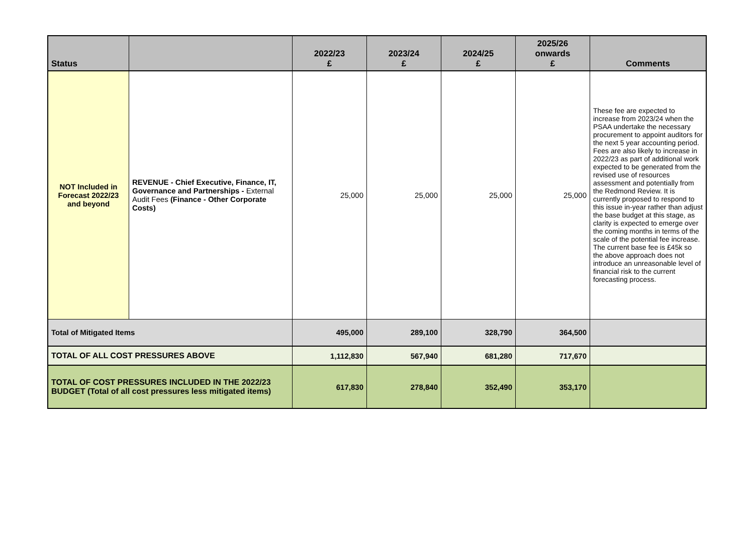| Status | | 2022/23 £ | 2023/24 £ | 2024/25 £ | 2025/26 onwards £ | Comments |
| --- | --- | --- | --- | --- | --- | --- |
| NOT Included in Forecast 2022/23 and beyond | REVENUE - Chief Executive, Finance, IT, Governance and Partnerships - External Audit Fees (Finance - Other Corporate Costs) | 25,000 | 25,000 | 25,000 | 25,000 | These fee are expected to increase from 2023/24 when the PSAA undertake the necessary procurement to appoint auditors for the next 5 year accounting period. Fees are also likely to increase in 2022/23 as part of additional work expected to be generated from the revised use of resources assessment and potentially from the Redmond Review. It is currently proposed to respond to this issue in-year rather than adjust the base budget at this stage, as clarity is expected to emerge over the coming months in terms of the scale of the potential fee increase. The current base fee is £45k so the above approach does not introduce an unreasonable level of financial risk to the current forecasting process. |
| Total of Mitigated Items | | 495,000 | 289,100 | 328,790 | 364,500 | |
| TOTAL OF ALL COST PRESSURES ABOVE | | 1,112,830 | 567,940 | 681,280 | 717,670 | |
| TOTAL OF COST PRESSURES INCLUDED IN THE 2022/23 BUDGET (Total of all cost pressures less mitigated items) | | 617,830 | 278,840 | 352,490 | 353,170 | |